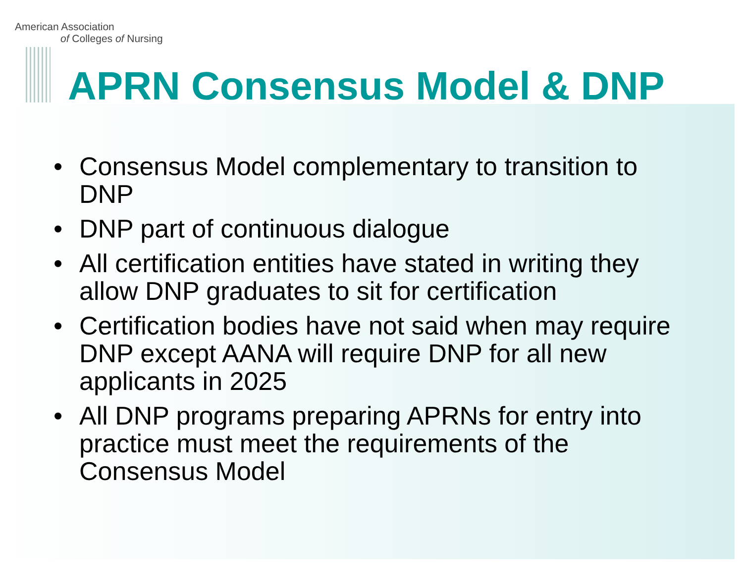American Association
of Colleges of Nursing
APRN Consensus Model & DNP
• Consensus Model complementary to transition to DNP
• DNP part of continuous dialogue
• All certification entities have stated in writing they allow DNP graduates to sit for certification
• Certification bodies have not said when may require DNP except AANA will require DNP for all new applicants in 2025
• All DNP programs preparing APRNs for entry into practice must meet the requirements of the Consensus Model